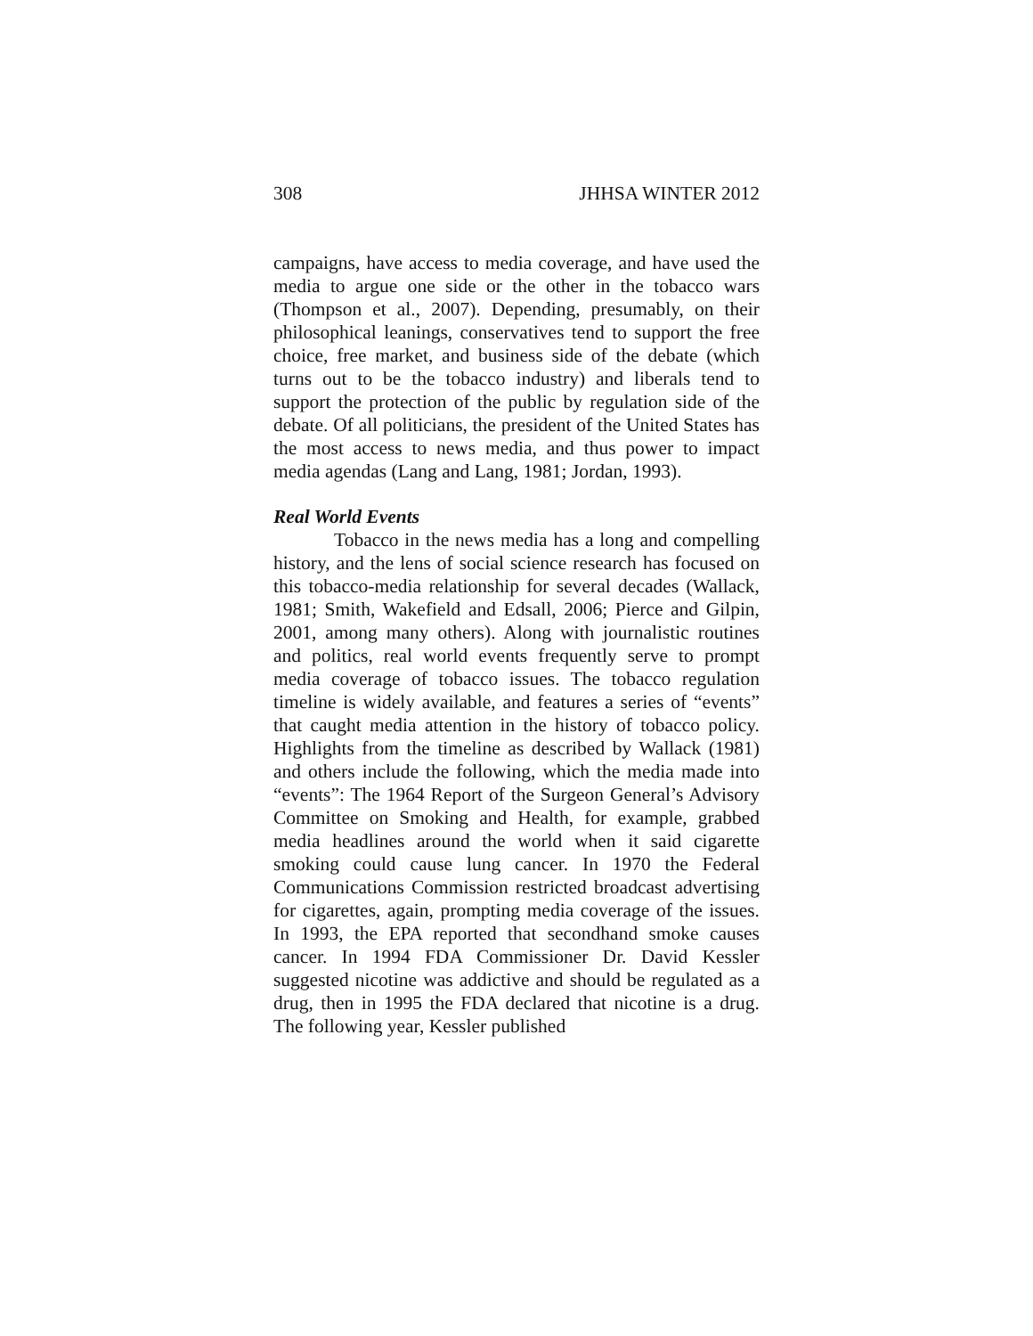308 JHHSA WINTER 2012
campaigns, have access to media coverage, and have used the media to argue one side or the other in the tobacco wars (Thompson et al., 2007). Depending, presumably, on their philosophical leanings, conservatives tend to support the free choice, free market, and business side of the debate (which turns out to be the tobacco industry) and liberals tend to support the protection of the public by regulation side of the debate. Of all politicians, the president of the United States has the most access to news media, and thus power to impact media agendas (Lang and Lang, 1981; Jordan, 1993).
Real World Events
Tobacco in the news media has a long and compelling history, and the lens of social science research has focused on this tobacco-media relationship for several decades (Wallack, 1981; Smith, Wakefield and Edsall, 2006; Pierce and Gilpin, 2001, among many others). Along with journalistic routines and politics, real world events frequently serve to prompt media coverage of tobacco issues. The tobacco regulation timeline is widely available, and features a series of “events” that caught media attention in the history of tobacco policy. Highlights from the timeline as described by Wallack (1981) and others include the following, which the media made into “events”: The 1964 Report of the Surgeon General’s Advisory Committee on Smoking and Health, for example, grabbed media headlines around the world when it said cigarette smoking could cause lung cancer. In 1970 the Federal Communications Commission restricted broadcast advertising for cigarettes, again, prompting media coverage of the issues. In 1993, the EPA reported that secondhand smoke causes cancer. In 1994 FDA Commissioner Dr. David Kessler suggested nicotine was addictive and should be regulated as a drug, then in 1995 the FDA declared that nicotine is a drug. The following year, Kessler published